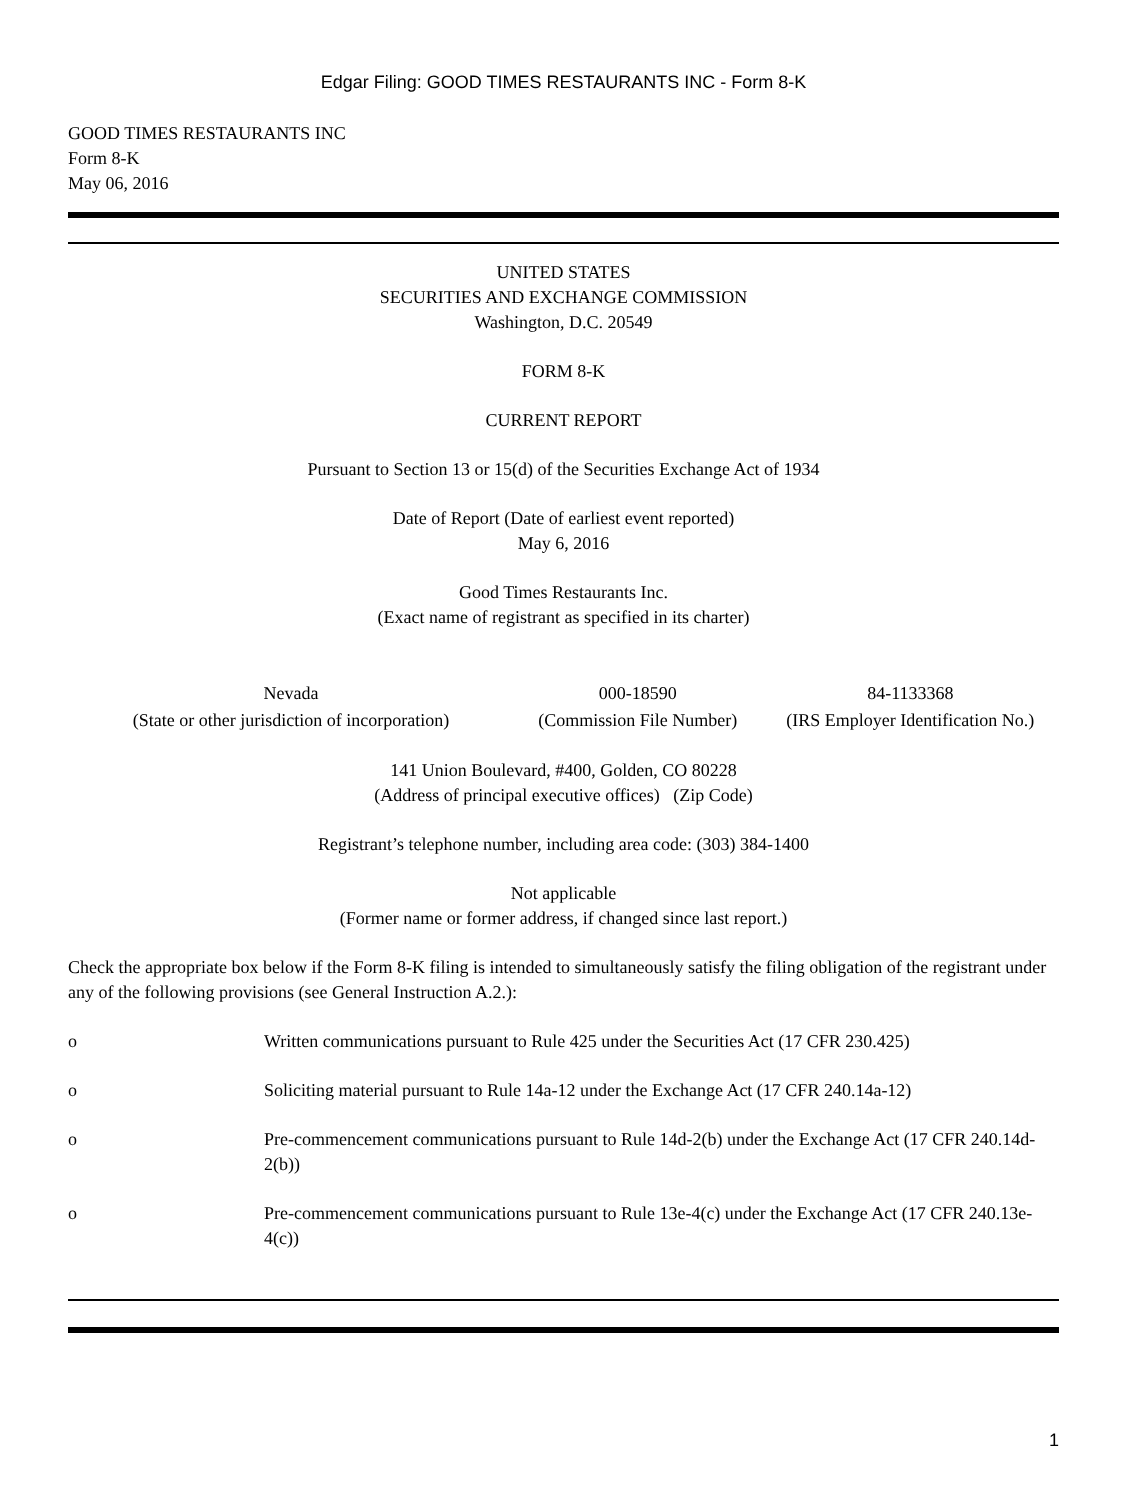Edgar Filing: GOOD TIMES RESTAURANTS INC - Form 8-K
GOOD TIMES RESTAURANTS INC
Form 8-K
May 06, 2016
UNITED STATES
SECURITIES AND EXCHANGE COMMISSION
Washington, D.C. 20549
FORM 8-K
CURRENT REPORT
Pursuant to Section 13 or 15(d) of the Securities Exchange Act of 1934
Date of Report (Date of earliest event reported)
May 6, 2016
Good Times Restaurants Inc.
(Exact name of registrant as specified in its charter)
| Nevada | 000-18590 | 84-1133368 |
| (State or other jurisdiction of incorporation) | (Commission File Number) | (IRS Employer Identification No.) |
141 Union Boulevard, #400, Golden, CO 80228
(Address of principal executive offices) (Zip Code)
Registrant’s telephone number, including area code: (303) 384-1400
Not applicable
(Former name or former address, if changed since last report.)
Check the appropriate box below if the Form 8-K filing is intended to simultaneously satisfy the filing obligation of the registrant under any of the following provisions (see General Instruction A.2.):
| o | Written communications pursuant to Rule 425 under the Securities Act (17 CFR 230.425) |
| o | Soliciting material pursuant to Rule 14a-12 under the Exchange Act (17 CFR 240.14a-12) |
| o | Pre-commencement communications pursuant to Rule 14d-2(b) under the Exchange Act (17 CFR 240.14d-2(b)) |
| o | Pre-commencement communications pursuant to Rule 13e-4(c) under the Exchange Act (17 CFR 240.13e-4(c)) |
1